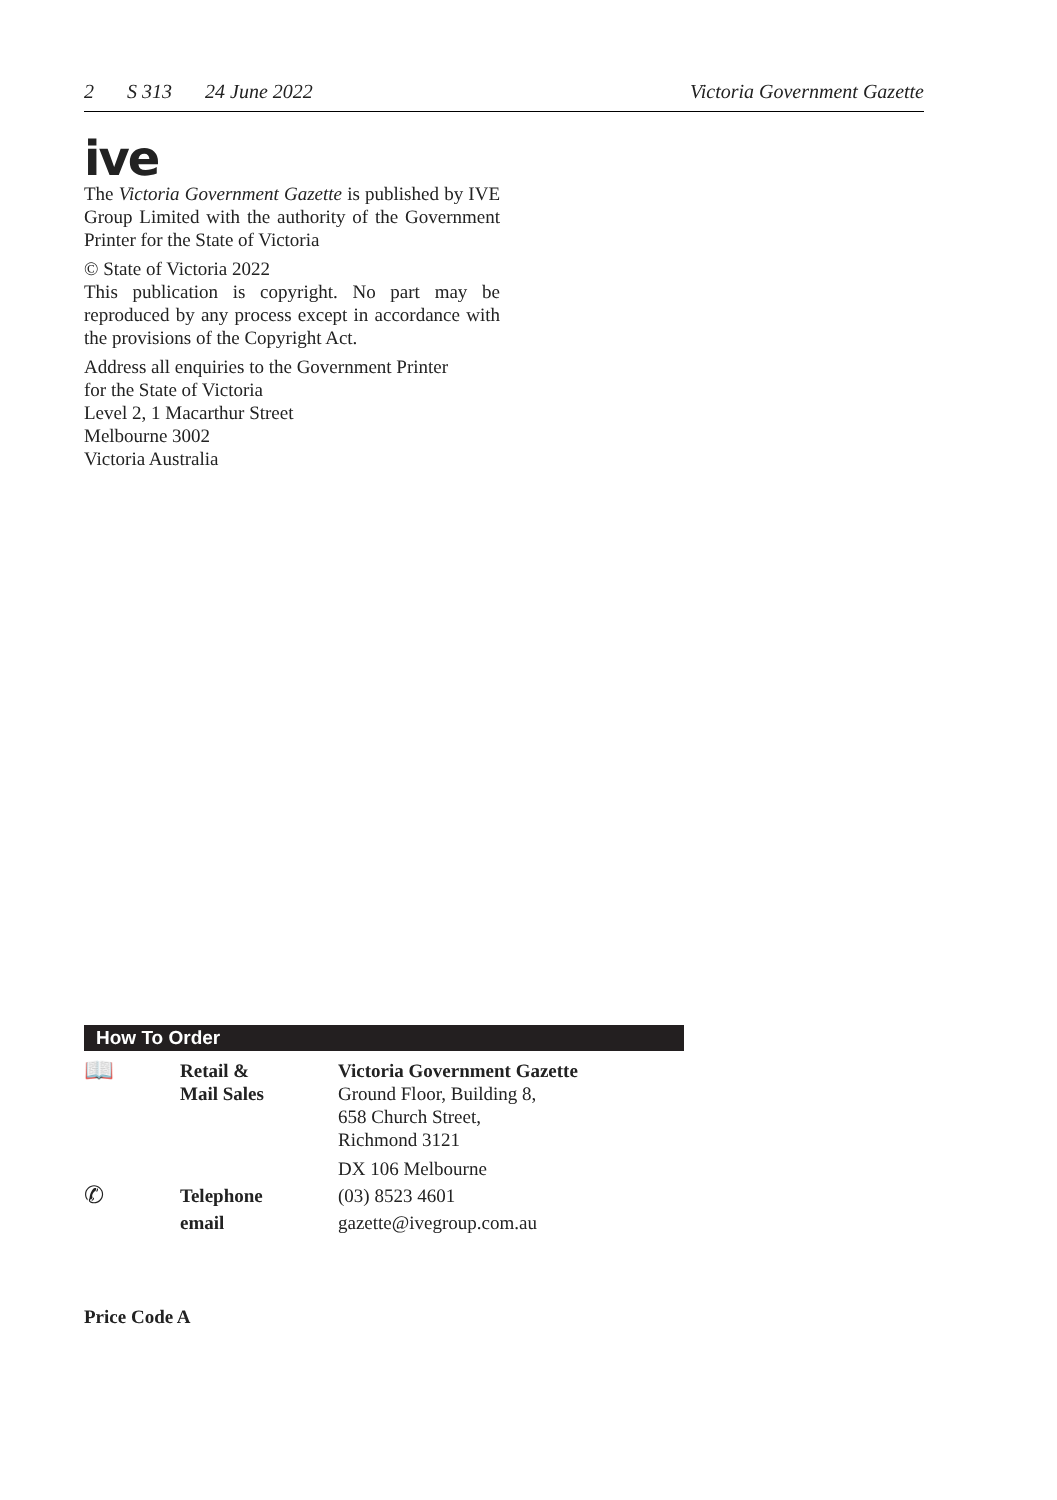2 S 313 24 June 2022 Victoria Government Gazette
ive
The Victoria Government Gazette is published by IVE Group Limited with the authority of the Government Printer for the State of Victoria
© State of Victoria 2022
This publication is copyright. No part may be reproduced by any process except in accordance with the provisions of the Copyright Act.
Address all enquiries to the Government Printer
for the State of Victoria
Level 2, 1 Macarthur Street
Melbourne 3002
Victoria Australia
How To Order
| 📖 | Retail & Mail Sales | Victoria Government Gazette Ground Floor, Building 8, 658 Church Street, Richmond 3121 DX 106 Melbourne |
| ✆ | Telephone | (03) 8523 4601 |
| | email | gazette@ivegroup.com.au |
Price Code A